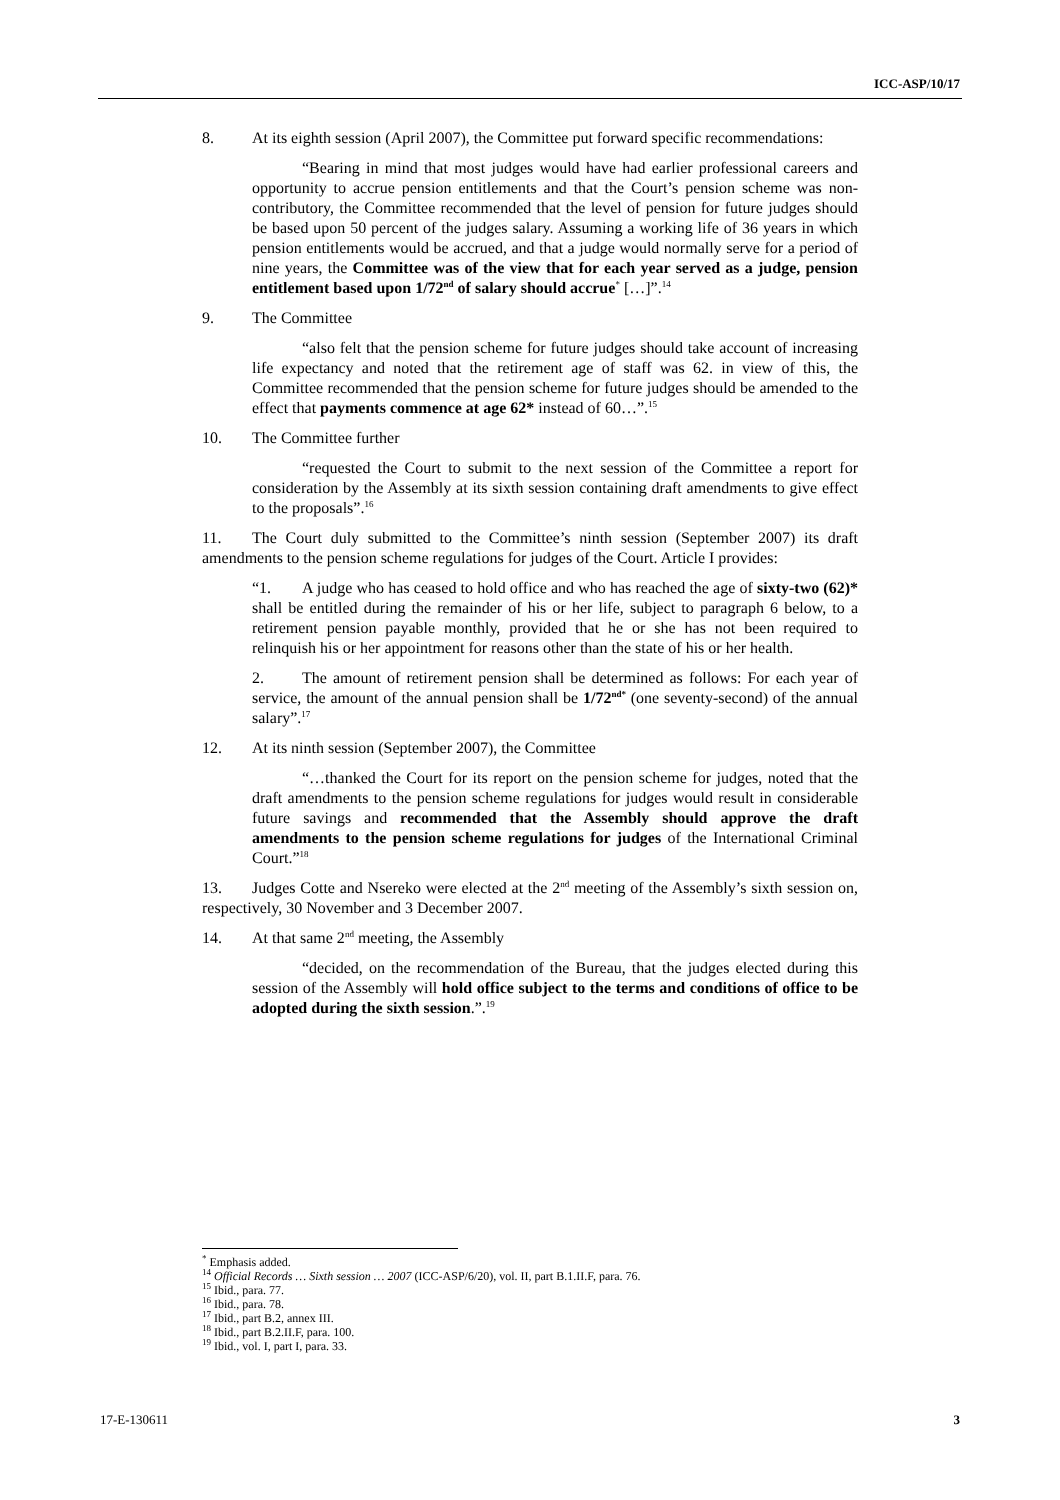ICC-ASP/10/17
8. At its eighth session (April 2007), the Committee put forward specific recommendations:
“Bearing in mind that most judges would have had earlier professional careers and opportunity to accrue pension entitlements and that the Court’s pension scheme was non-contributory, the Committee recommended that the level of pension for future judges should be based upon 50 percent of the judges salary. Assuming a working life of 36 years in which pension entitlements would be accrued, and that a judge would normally serve for a period of nine years, the Committee was of the view that for each year served as a judge, pension entitlement based upon 1/72<sup>nd</sup> of salary should accrue<sup>*</sup> […]”.<sup>14</sup>
9. The Committee
“also felt that the pension scheme for future judges should take account of increasing life expectancy and noted that the retirement age of staff was 62. in view of this, the Committee recommended that the pension scheme for future judges should be amended to the effect that payments commence at age 62* instead of 60…”.<sup>15</sup>
10. The Committee further
“requested the Court to submit to the next session of the Committee a report for consideration by the Assembly at its sixth session containing draft amendments to give effect to the proposals”.<sup>16</sup>
11. The Court duly submitted to the Committee’s ninth session (September 2007) its draft amendments to the pension scheme regulations for judges of the Court. Article I provides:
“1. A judge who has ceased to hold office and who has reached the age of sixty-two (62)* shall be entitled during the remainder of his or her life, subject to paragraph 6 below, to a retirement pension payable monthly, provided that he or she has not been required to relinquish his or her appointment for reasons other than the state of his or her health.
2. The amount of retirement pension shall be determined as follows: For each year of service, the amount of the annual pension shall be 1/72<sup>nd*</sup> (one seventy-second) of the annual salary”.<sup>17</sup>
12. At its ninth session (September 2007), the Committee
“…thanked the Court for its report on the pension scheme for judges, noted that the draft amendments to the pension scheme regulations for judges would result in considerable future savings and recommended that the Assembly should approve the draft amendments to the pension scheme regulations for judges of the International Criminal Court.”<sup>18</sup>
13. Judges Cotte and Nsereko were elected at the 2<sup>nd</sup> meeting of the Assembly’s sixth session on, respectively, 30 November and 3 December 2007.
14. At that same 2<sup>nd</sup> meeting, the Assembly
“decided, on the recommendation of the Bureau, that the judges elected during this session of the Assembly will hold office subject to the terms and conditions of office to be adopted during the sixth session.”.<sup>19</sup>
<sup>*</sup> Emphasis added.
<sup>14</sup> Official Records … Sixth session … 2007 (ICC-ASP/6/20), vol. II, part B.1.II.F, para. 76.
<sup>15</sup> Ibid., para. 77.
<sup>16</sup> Ibid., para. 78.
<sup>17</sup> Ibid., part B.2, annex III.
<sup>18</sup> Ibid., part B.2.II.F, para. 100.
<sup>19</sup> Ibid., vol. I, part I, para. 33.
17-E-130611 3